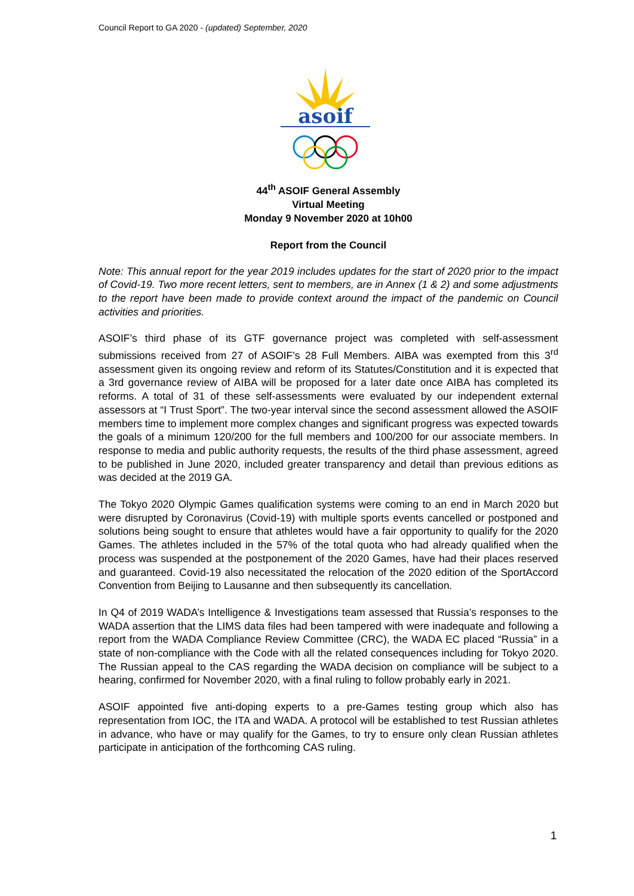Council Report to GA 2020 - (updated) September, 2020
asoif
44<sup>th</sup> ASOIF General Assembly
Virtual Meeting
Monday 9 November 2020 at 10h00
Report from the Council
Note: This annual report for the year 2019 includes updates for the start of 2020 prior to the impact of Covid-19. Two more recent letters, sent to members, are in Annex (1 & 2) and some adjustments to the report have been made to provide context around the impact of the pandemic on Council activities and priorities.
ASOIF’s third phase of its GTF governance project was completed with self-assessment submissions received from 27 of ASOIF’s 28 Full Members. AIBA was exempted from this 3<sup>rd</sup> assessment given its ongoing review and reform of its Statutes/Constitution and it is expected that a 3rd governance review of AIBA will be proposed for a later date once AIBA has completed its reforms. A total of 31 of these self-assessments were evaluated by our independent external assessors at “I Trust Sport”. The two-year interval since the second assessment allowed the ASOIF members time to implement more complex changes and significant progress was expected towards the goals of a minimum 120/200 for the full members and 100/200 for our associate members. In response to media and public authority requests, the results of the third phase assessment, agreed to be published in June 2020, included greater transparency and detail than previous editions as was decided at the 2019 GA.
The Tokyo 2020 Olympic Games qualification systems were coming to an end in March 2020 but were disrupted by Coronavirus (Covid-19) with multiple sports events cancelled or postponed and solutions being sought to ensure that athletes would have a fair opportunity to qualify for the 2020 Games. The athletes included in the 57% of the total quota who had already qualified when the process was suspended at the postponement of the 2020 Games, have had their places reserved and guaranteed. Covid-19 also necessitated the relocation of the 2020 edition of the SportAccord Convention from Beijing to Lausanne and then subsequently its cancellation.
In Q4 of 2019 WADA’s Intelligence & Investigations team assessed that Russia’s responses to the WADA assertion that the LIMS data files had been tampered with were inadequate and following a report from the WADA Compliance Review Committee (CRC), the WADA EC placed “Russia” in a state of non-compliance with the Code with all the related consequences including for Tokyo 2020. The Russian appeal to the CAS regarding the WADA decision on compliance will be subject to a hearing, confirmed for November 2020, with a final ruling to follow probably early in 2021.
ASOIF appointed five anti-doping experts to a pre-Games testing group which also has representation from IOC, the ITA and WADA. A protocol will be established to test Russian athletes in advance, who have or may qualify for the Games, to try to ensure only clean Russian athletes participate in anticipation of the forthcoming CAS ruling.
1